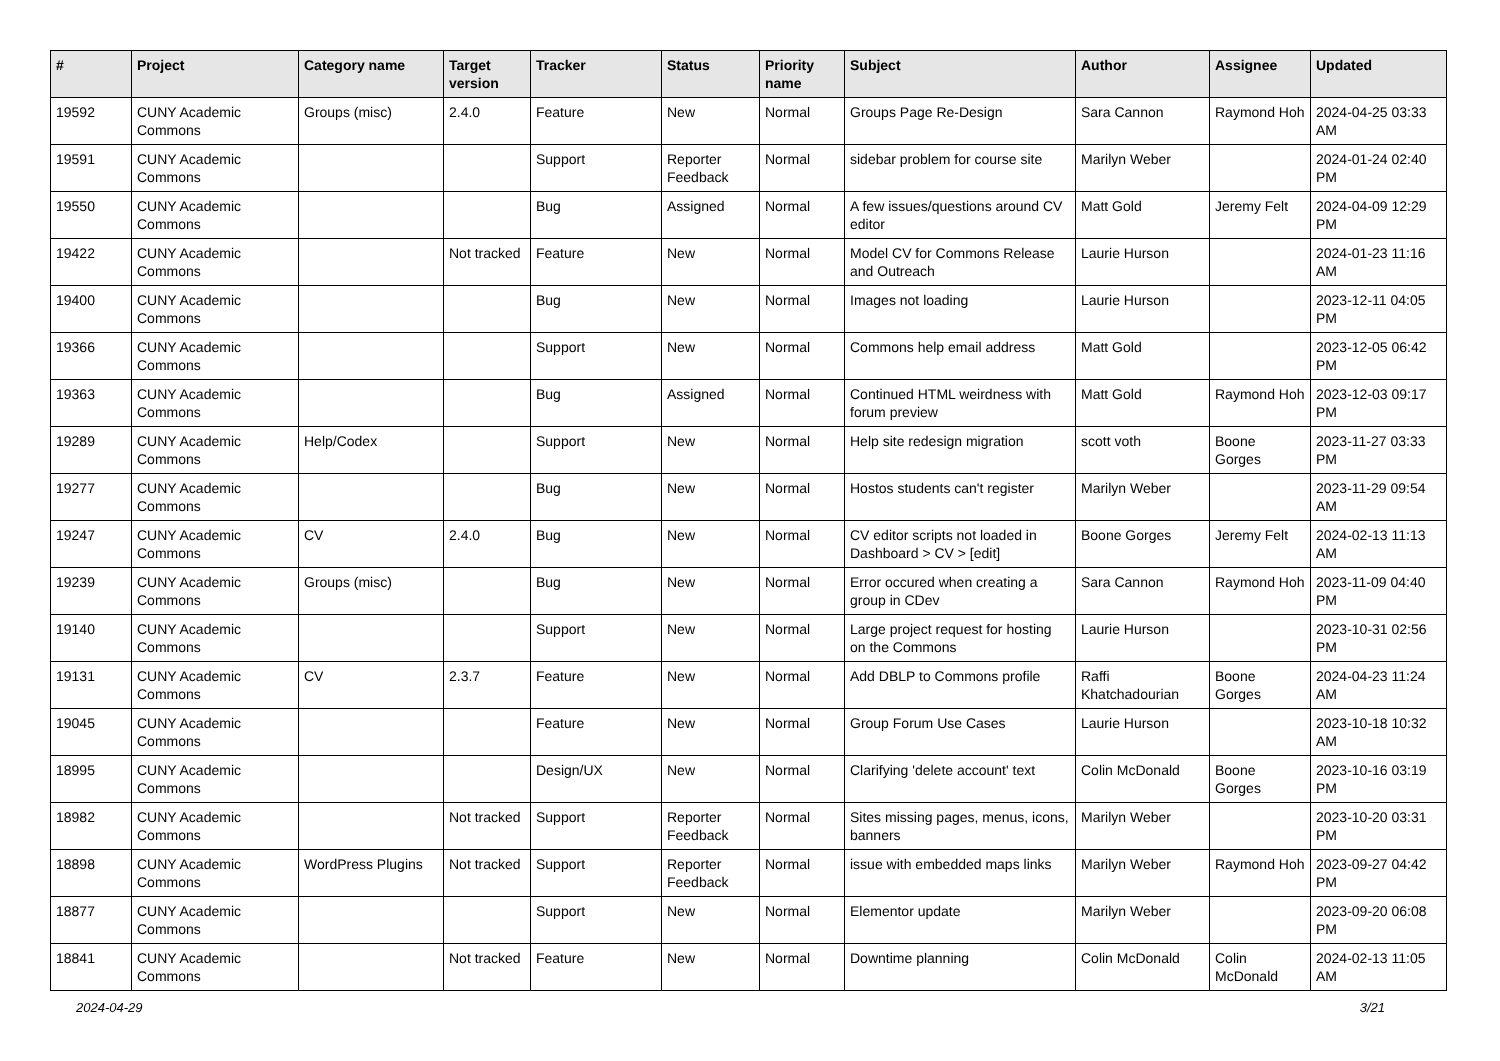| # | Project | Category name | Target version | Tracker | Status | Priority name | Subject | Author | Assignee | Updated |
| --- | --- | --- | --- | --- | --- | --- | --- | --- | --- | --- |
| 19592 | CUNY Academic Commons | Groups (misc) | 2.4.0 | Feature | New | Normal | Groups Page Re-Design | Sara Cannon | Raymond Hoh | 2024-04-25 03:33 AM |
| 19591 | CUNY Academic Commons | | | Support | Reporter Feedback | Normal | sidebar problem for course site | Marilyn Weber | | 2024-01-24 02:40 PM |
| 19550 | CUNY Academic Commons | | | Bug | Assigned | Normal | A few issues/questions around CV editor | Matt Gold | Jeremy Felt | 2024-04-09 12:29 PM |
| 19422 | CUNY Academic Commons | | Not tracked | Feature | New | Normal | Model CV for Commons Release and Outreach | Laurie Hurson | | 2024-01-23 11:16 AM |
| 19400 | CUNY Academic Commons | | | Bug | New | Normal | Images not loading | Laurie Hurson | | 2023-12-11 04:05 PM |
| 19366 | CUNY Academic Commons | | | Support | New | Normal | Commons help email address | Matt Gold | | 2023-12-05 06:42 PM |
| 19363 | CUNY Academic Commons | | | Bug | Assigned | Normal | Continued HTML weirdness with forum preview | Matt Gold | Raymond Hoh | 2023-12-03 09:17 PM |
| 19289 | CUNY Academic Commons | Help/Codex | | Support | New | Normal | Help site redesign migration | scott voth | Boone Gorges | 2023-11-27 03:33 PM |
| 19277 | CUNY Academic Commons | | | Bug | New | Normal | Hostos students can't register | Marilyn Weber | | 2023-11-29 09:54 AM |
| 19247 | CUNY Academic Commons | CV | 2.4.0 | Bug | New | Normal | CV editor scripts not loaded in Dashboard > CV > [edit] | Boone Gorges | Jeremy Felt | 2024-02-13 11:13 AM |
| 19239 | CUNY Academic Commons | Groups (misc) | | Bug | New | Normal | Error occured when creating a group in CDev | Sara Cannon | Raymond Hoh | 2023-11-09 04:40 PM |
| 19140 | CUNY Academic Commons | | | Support | New | Normal | Large project request for hosting on the Commons | Laurie Hurson | | 2023-10-31 02:56 PM |
| 19131 | CUNY Academic Commons | CV | 2.3.7 | Feature | New | Normal | Add DBLP to Commons profile | Raffi Khatchadourian | Boone Gorges | 2024-04-23 11:24 AM |
| 19045 | CUNY Academic Commons | | | Feature | New | Normal | Group Forum Use Cases | Laurie Hurson | | 2023-10-18 10:32 AM |
| 18995 | CUNY Academic Commons | | | Design/UX | New | Normal | Clarifying 'delete account' text | Colin McDonald | Boone Gorges | 2023-10-16 03:19 PM |
| 18982 | CUNY Academic Commons | | Not tracked | Support | Reporter Feedback | Normal | Sites missing pages, menus, icons, banners | Marilyn Weber | | 2023-10-20 03:31 PM |
| 18898 | CUNY Academic Commons | WordPress Plugins | Not tracked | Support | Reporter Feedback | Normal | issue with embedded maps links | Marilyn Weber | Raymond Hoh | 2023-09-27 04:42 PM |
| 18877 | CUNY Academic Commons | | | Support | New | Normal | Elementor update | Marilyn Weber | | 2023-09-20 06:08 PM |
| 18841 | CUNY Academic Commons | | Not tracked | Feature | New | Normal | Downtime planning | Colin McDonald | Colin McDonald | 2024-02-13 11:05 AM |
2024-04-29 3/21